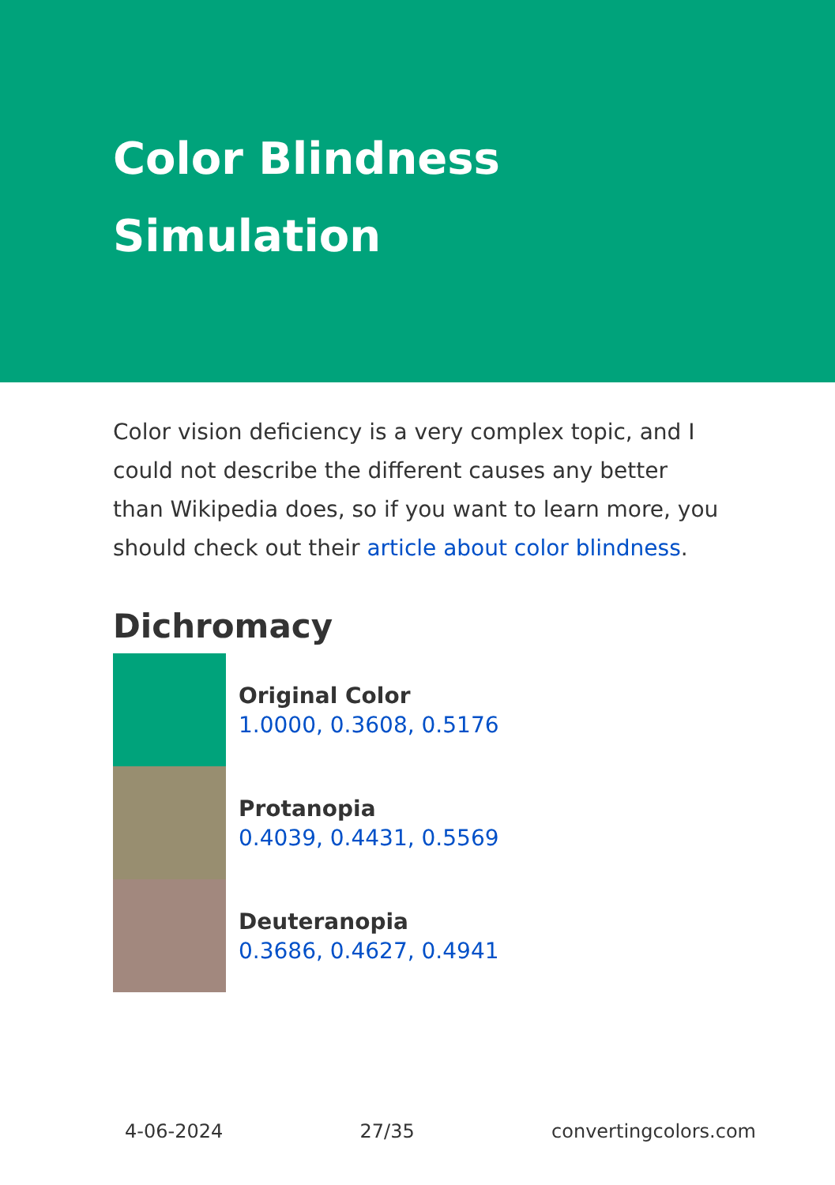Color Blindness
Simulation
Color vision deficiency is a very complex topic, and I could not describe the different causes any better than Wikipedia does, so if you want to learn more, you should check out their article about color blindness.
Dichromacy
Original Color
1.0000, 0.3608, 0.5176
Protanopia
0.4039, 0.4431, 0.5569
Deuteranopia
0.3686, 0.4627, 0.4941
4-06-2024 27/35 convertingcolors.com